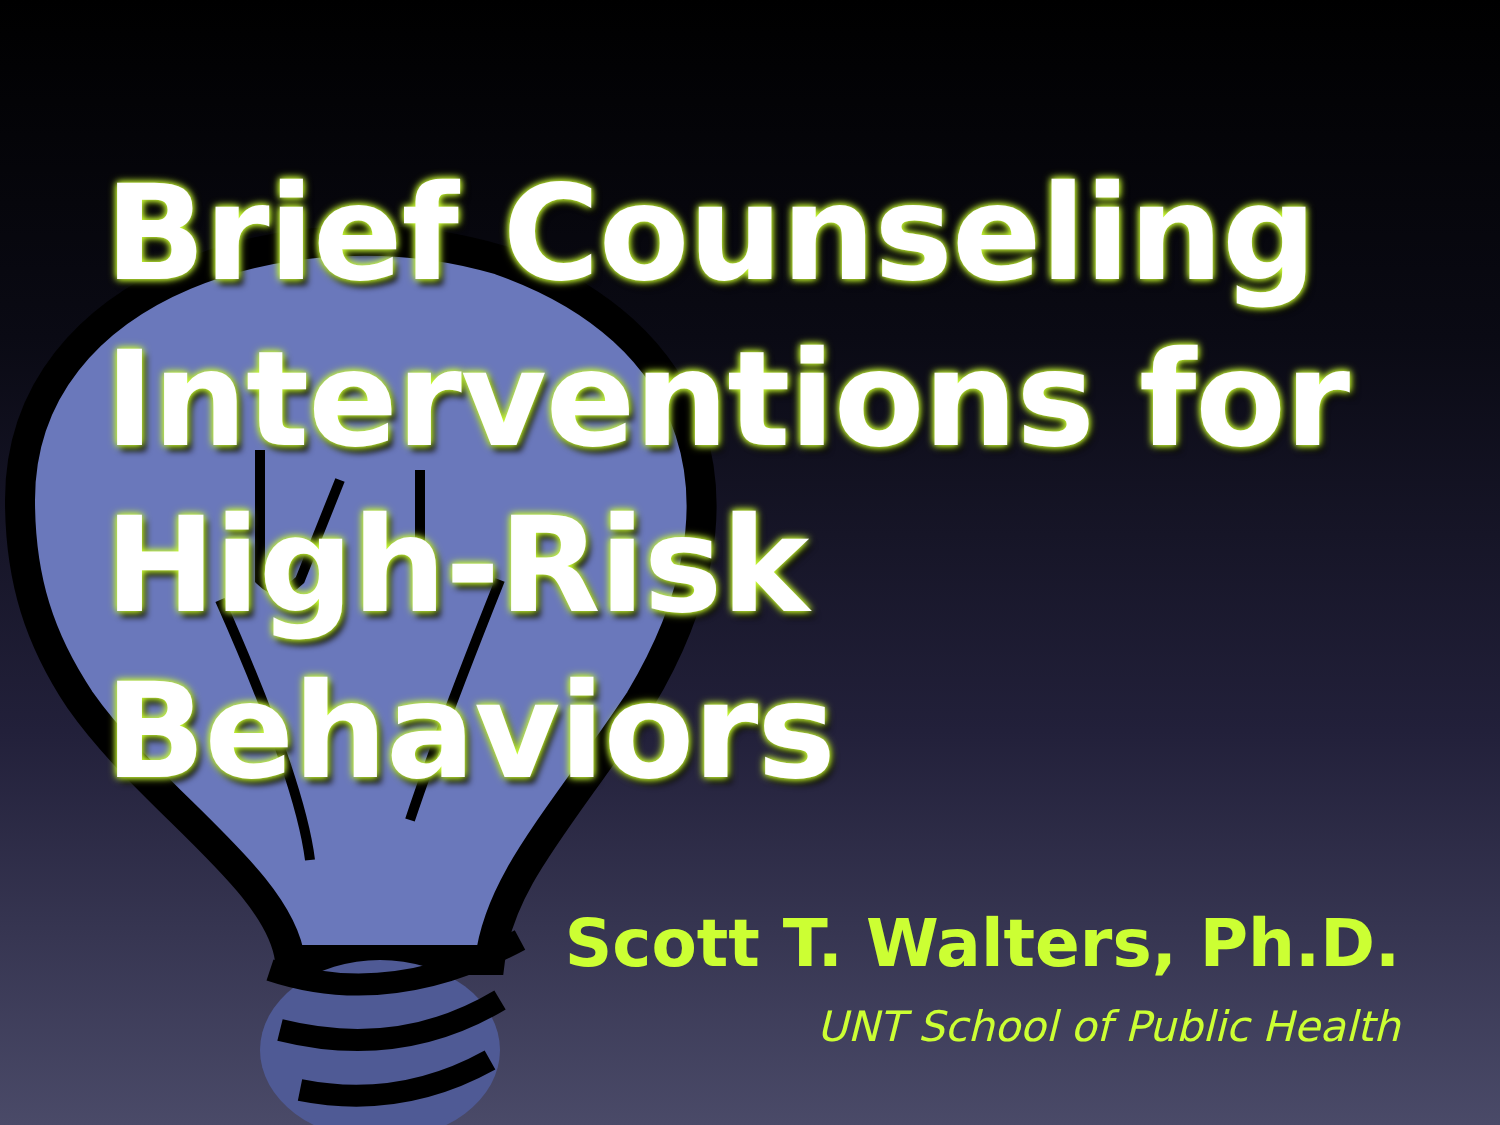Brief Counseling
Interventions for
High-Risk Behaviors
Scott T. Walters, Ph.D.
UNT School of Public Health